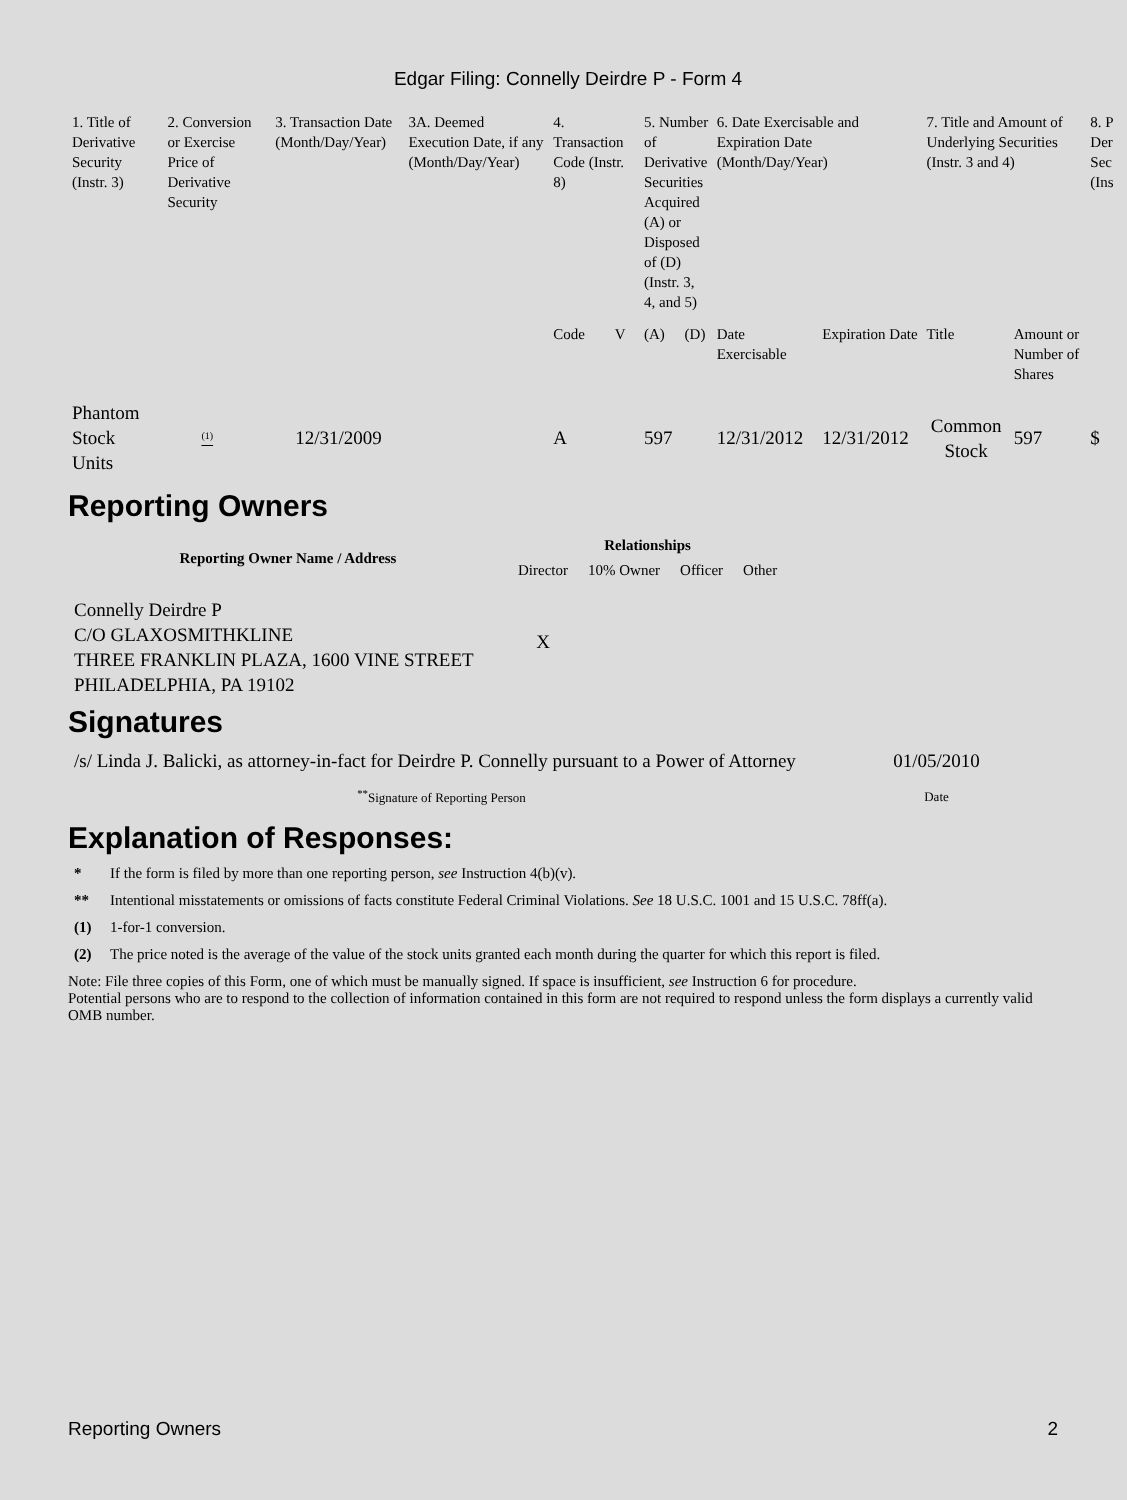Edgar Filing: Connelly Deirdre P - Form 4
| 1. Title of Derivative Security (Instr. 3) | 2. Conversion or Exercise Price of Derivative Security | 3. Transaction Date (Month/Day/Year) | 3A. Deemed Execution Date, if any (Month/Day/Year) | 4. Transaction Code (Instr. 8) | | 5. Number of Derivative Securities Acquired (A) or Disposed of (D) (Instr. 3, 4, and 5) | | 6. Date Exercisable and Expiration Date (Month/Day/Year) | | 7. Title and Amount of Underlying Securities (Instr. 3 and 4) | | 8. P Der Sec (Ins |
| --- | --- | --- | --- | --- | --- | --- | --- | --- | --- | --- | --- | --- |
| | | | | Code | V | (A) | (D) | Date Exercisable | Expiration Date | Title | Amount or Number of Shares | |
| Phantom Stock Units | <sup>(1)</sup> | 12/31/2009 | | A | | 597 | | 12/31/2012 | 12/31/2012 | Common Stock | 597 | $ |
Reporting Owners
| Reporting Owner Name / Address | Relationships | | | |
| --- | --- | --- | --- | --- |
| | Director | 10% Owner | Officer | Other |
| Connelly Deirdre P C/O GLAXOSMITHKLINE THREE FRANKLIN PLAZA, 1600 VINE STREET PHILADELPHIA, PA 19102 | X | | | |
Signatures
| /s/ Linda J. Balicki, as attorney-in-fact for Deirdre P. Connelly pursuant to a Power of Attorney | 01/05/2010 |
| <sup>**</sup> Signature of Reporting Person | Date |
Explanation of Responses:
* If the form is filed by more than one reporting person, see Instruction 4(b)(v).
** Intentional misstatements or omissions of facts constitute Federal Criminal Violations. See 18 U.S.C. 1001 and 15 U.S.C. 78ff(a).
(1) 1-for-1 conversion.
(2) The price noted is the average of the value of the stock units granted each month during the quarter for which this report is filed.
Note: File three copies of this Form, one of which must be manually signed. If space is insufficient, see Instruction 6 for procedure.
Potential persons who are to respond to the collection of information contained in this form are not required to respond unless the form displays a currently valid OMB number.
Reporting Owners 2